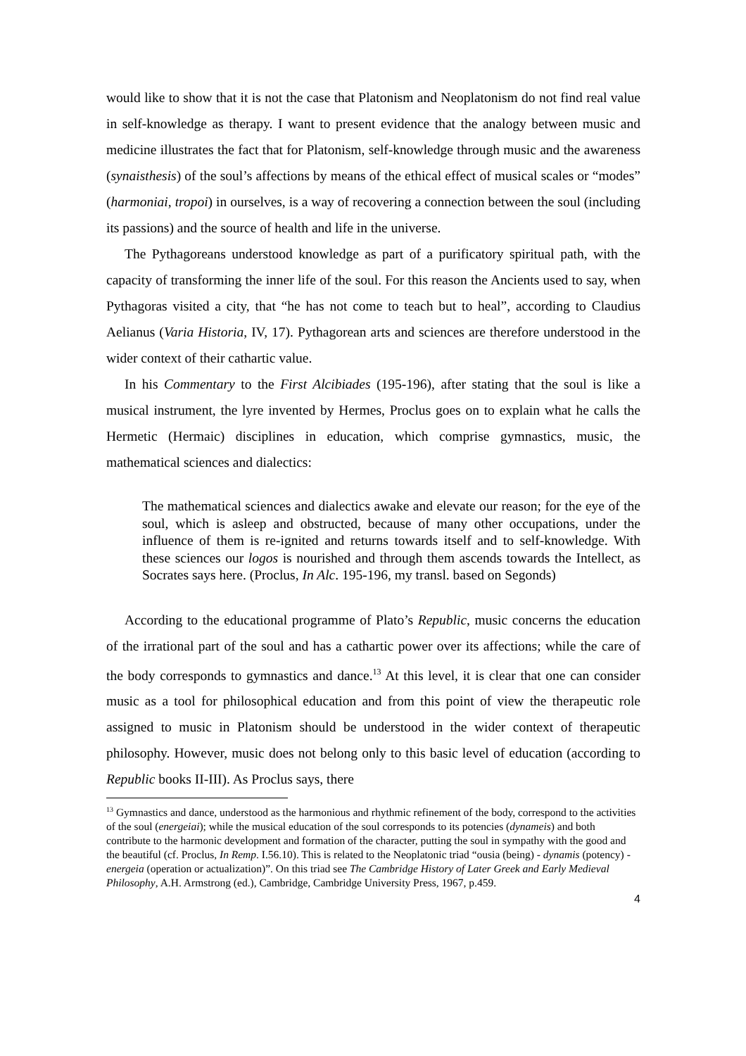would like to show that it is not the case that Platonism and Neoplatonism do not find real value in self-knowledge as therapy. I want to present evidence that the analogy between music and medicine illustrates the fact that for Platonism, self-knowledge through music and the awareness (synaisthesis) of the soul’s affections by means of the ethical effect of musical scales or “modes” (harmoniai, tropoi) in ourselves, is a way of recovering a connection between the soul (including its passions) and the source of health and life in the universe.
The Pythagoreans understood knowledge as part of a purificatory spiritual path, with the capacity of transforming the inner life of the soul. For this reason the Ancients used to say, when Pythagoras visited a city, that “he has not come to teach but to heal”, according to Claudius Aelianus (Varia Historia, IV, 17). Pythagorean arts and sciences are therefore understood in the wider context of their cathartic value.
In his Commentary to the First Alcibiades (195-196), after stating that the soul is like a musical instrument, the lyre invented by Hermes, Proclus goes on to explain what he calls the Hermetic (Hermaic) disciplines in education, which comprise gymnastics, music, the mathematical sciences and dialectics:
The mathematical sciences and dialectics awake and elevate our reason; for the eye of the soul, which is asleep and obstructed, because of many other occupations, under the influence of them is re-ignited and returns towards itself and to self-knowledge. With these sciences our logos is nourished and through them ascends towards the Intellect, as Socrates says here. (Proclus, In Alc. 195-196, my transl. based on Segonds)
According to the educational programme of Plato’s Republic, music concerns the education of the irrational part of the soul and has a cathartic power over its affections; while the care of the body corresponds to gymnastics and dance.<sup>13</sup> At this level, it is clear that one can consider music as a tool for philosophical education and from this point of view the therapeutic role assigned to music in Platonism should be understood in the wider context of therapeutic philosophy. However, music does not belong only to this basic level of education (according to Republic books II-III). As Proclus says, there
<sup>13</sup> Gymnastics and dance, understood as the harmonious and rhythmic refinement of the body, correspond to the activities of the soul (energeiai); while the musical education of the soul corresponds to its potencies (dynameis) and both contribute to the harmonic development and formation of the character, putting the soul in sympathy with the good and the beautiful (cf. Proclus, In Remp. I.56.10). This is related to the Neoplatonic triad “ousia (being) - dynamis (potency) - energeia (operation or actualization)”. On this triad see The Cambridge History of Later Greek and Early Medieval Philosophy, A.H. Armstrong (ed.), Cambridge, Cambridge University Press, 1967, p.459.
4